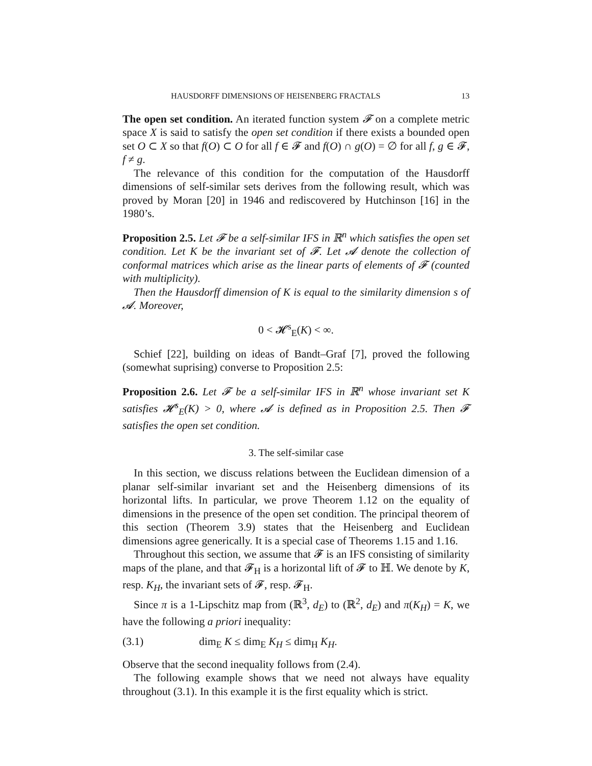HAUSDORFF DIMENSIONS OF HEISENBERG FRACTALS 13
The open set condition. An iterated function system 𝓕 on a complete metric space X is said to satisfy the open set condition if there exists a bounded open set O ⊂ X so that f(O) ⊂ O for all f ∈ 𝓕 and f(O) ∩ g(O) = ∅ for all f, g ∈ 𝓕, f ≠ g.
The relevance of this condition for the computation of the Hausdorff dimensions of self-similar sets derives from the following result, which was proved by Moran [20] in 1946 and rediscovered by Hutchinson [16] in the 1980’s.
Proposition 2.5. Let 𝓕 be a self-similar IFS in ℝ<sup>n</sup> which satisfies the open set condition. Let K be the invariant set of 𝓕. Let 𝓐 denote the collection of conformal matrices which arise as the linear parts of elements of 𝓕 (counted with multiplicity).
Then the Hausdorff dimension of K is equal to the similarity dimension s of 𝓐. Moreover,
0 < 𝓗<sup>s</sup><sub>E</sub>(K) < ∞.
Schief [22], building on ideas of Bandt–Graf [7], proved the following (somewhat suprising) converse to Proposition 2.5:
Proposition 2.6. Let 𝓕 be a self-similar IFS in ℝ<sup>n</sup> whose invariant set K satisfies 𝓗<sup>s</sup><sub>E</sub>(K) > 0, where 𝓐 is defined as in Proposition 2.5. Then 𝓕 satisfies the open set condition.
3. The self-similar case
In this section, we discuss relations between the Euclidean dimension of a planar self-similar invariant set and the Heisenberg dimensions of its horizontal lifts. In particular, we prove Theorem 1.12 on the equality of dimensions in the presence of the open set condition. The principal theorem of this section (Theorem 3.9) states that the Heisenberg and Euclidean dimensions agree generically. It is a special case of Theorems 1.15 and 1.16.
Throughout this section, we assume that 𝓕 is an IFS consisting of similarity maps of the plane, and that 𝓕<sub>H</sub> is a horizontal lift of 𝓕 to ℍ. We denote by K, resp. K<sub>H</sub>, the invariant sets of 𝓕, resp. 𝓕<sub>H</sub>.
Since π is a 1-Lipschitz map from (ℝ<sup>3</sup>, d<sub>E</sub>) to (ℝ<sup>2</sup>, d<sub>E</sub>) and π(K<sub>H</sub>) = K, we have the following a priori inequality:
(3.1) dim<sub>E</sub> K ≤ dim<sub>E</sub> K<sub>H</sub> ≤ dim<sub>H</sub> K<sub>H</sub>.
Observe that the second inequality follows from (2.4).
The following example shows that we need not always have equality throughout (3.1). In this example it is the first equality which is strict.